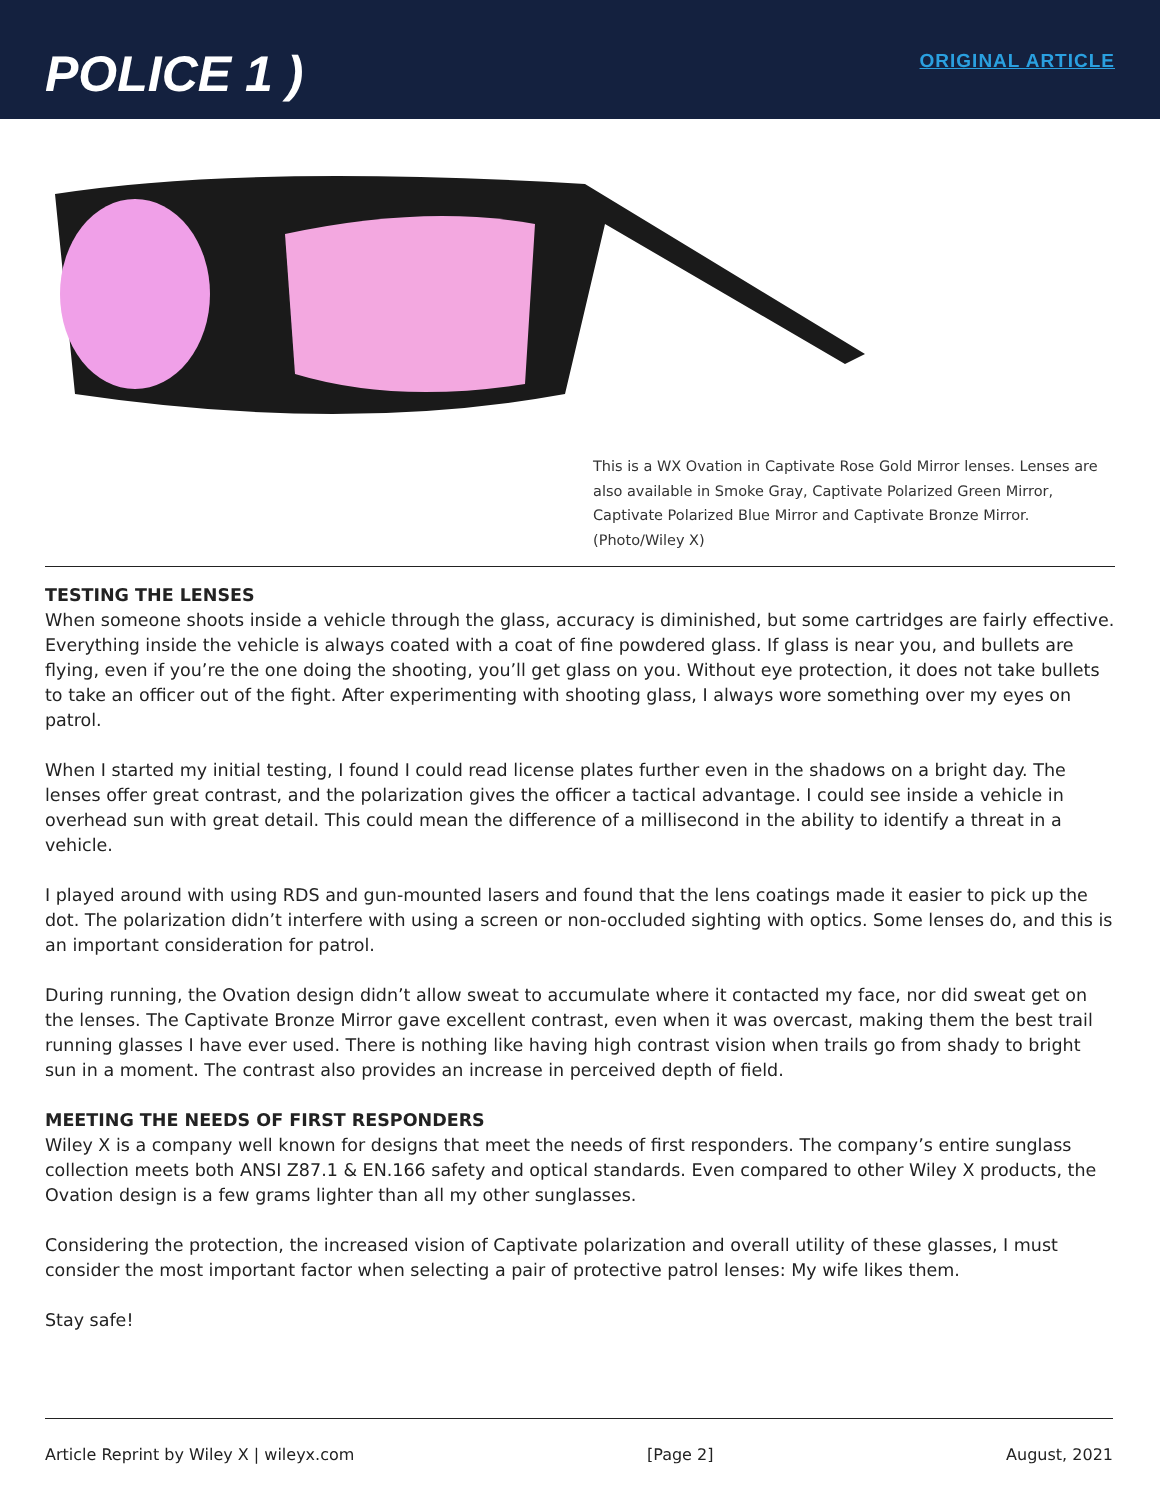POLICE 1 )
ORIGINAL ARTICLE
This is a WX Ovation in Captivate Rose Gold Mirror lenses. Lenses are also available in Smoke Gray, Captivate Polarized Green Mirror, Captivate Polarized Blue Mirror and Captivate Bronze Mirror. (Photo/Wiley X)
TESTING THE LENSES
When someone shoots inside a vehicle through the glass, accuracy is diminished, but some cartridges are fairly effective. Everything inside the vehicle is always coated with a coat of fine powdered glass. If glass is near you, and bullets are flying, even if you’re the one doing the shooting, you’ll get glass on you. Without eye protection, it does not take bullets to take an officer out of the fight. After experimenting with shooting glass, I always wore something over my eyes on patrol.
When I started my initial testing, I found I could read license plates further even in the shadows on a bright day. The lenses offer great contrast, and the polarization gives the officer a tactical advantage. I could see inside a vehicle in overhead sun with great detail. This could mean the difference of a millisecond in the ability to identify a threat in a vehicle.
I played around with using RDS and gun-mounted lasers and found that the lens coatings made it easier to pick up the dot. The polarization didn’t interfere with using a screen or non-occluded sighting with optics. Some lenses do, and this is an important consideration for patrol.
During running, the Ovation design didn’t allow sweat to accumulate where it contacted my face, nor did sweat get on the lenses. The Captivate Bronze Mirror gave excellent contrast, even when it was overcast, making them the best trail running glasses I have ever used. There is nothing like having high contrast vision when trails go from shady to bright sun in a moment. The contrast also provides an increase in perceived depth of field.
MEETING THE NEEDS OF FIRST RESPONDERS
Wiley X is a company well known for designs that meet the needs of first responders. The company’s entire sunglass collection meets both ANSI Z87.1 & EN.166 safety and optical standards. Even compared to other Wiley X products, the Ovation design is a few grams lighter than all my other sunglasses.
Considering the protection, the increased vision of Captivate polarization and overall utility of these glasses, I must consider the most important factor when selecting a pair of protective patrol lenses: My wife likes them.
Stay safe!
Article Reprint by Wiley X | wileyx.com [Page 2] August, 2021